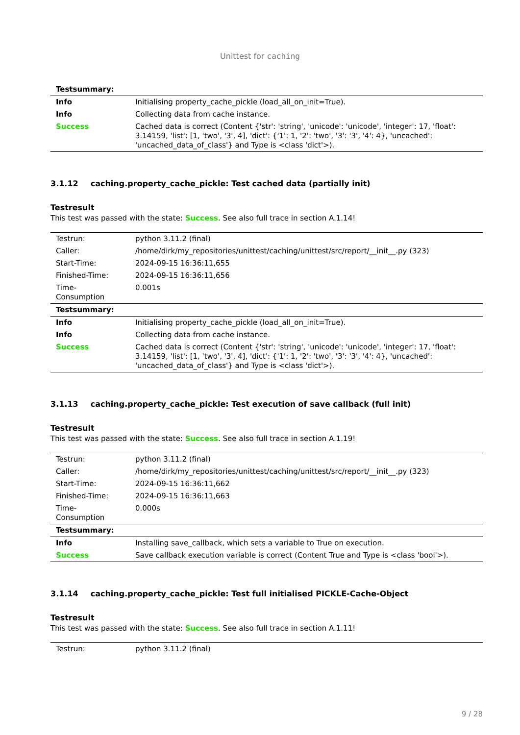Unittest for caching
| Testsummary: | |
| Info | Initialising property_cache_pickle (load_all_on_init=True). |
| Info | Collecting data from cache instance. |
| Success | Cached data is correct (Content {'str': 'string', 'unicode': 'unicode', 'integer': 17, 'float': 3.14159, 'list': [1, 'two', '3', 4], 'dict': {'1': 1, '2': 'two', '3': '3', '4': 4}, 'uncached': 'uncached_data_of_class'} and Type is <class 'dict'>). |
3.1.12 caching.property_cache_pickle: Test cached data (partially init)
Testresult
This test was passed with the state: Success. See also full trace in section A.1.14!
| Testrun: | python 3.11.2 (final) |
| Caller: | /home/dirk/my_repositories/unittest/caching/unittest/src/report/__init__.py (323) |
| Start-Time: | 2024-09-15 16:36:11,655 |
| Finished-Time: | 2024-09-15 16:36:11,656 |
| Time-Consumption | 0.001s |
| Testsummary: | |
| Info | Initialising property_cache_pickle (load_all_on_init=True). |
| Info | Collecting data from cache instance. |
| Success | Cached data is correct (Content {'str': 'string', 'unicode': 'unicode', 'integer': 17, 'float': 3.14159, 'list': [1, 'two', '3', 4], 'dict': {'1': 1, '2': 'two', '3': '3', '4': 4}, 'uncached': 'uncached_data_of_class'} and Type is <class 'dict'>). |
3.1.13 caching.property_cache_pickle: Test execution of save callback (full init)
Testresult
This test was passed with the state: Success. See also full trace in section A.1.19!
| Testrun: | python 3.11.2 (final) |
| Caller: | /home/dirk/my_repositories/unittest/caching/unittest/src/report/__init__.py (323) |
| Start-Time: | 2024-09-15 16:36:11,662 |
| Finished-Time: | 2024-09-15 16:36:11,663 |
| Time-Consumption | 0.000s |
| Testsummary: | |
| Info | Installing save_callback, which sets a variable to True on execution. |
| Success | Save callback execution variable is correct (Content True and Type is <class 'bool'>). |
3.1.14 caching.property_cache_pickle: Test full initialised PICKLE-Cache-Object
Testresult
This test was passed with the state: Success. See also full trace in section A.1.11!
| Testrun: | python 3.11.2 (final) |
9 / 28